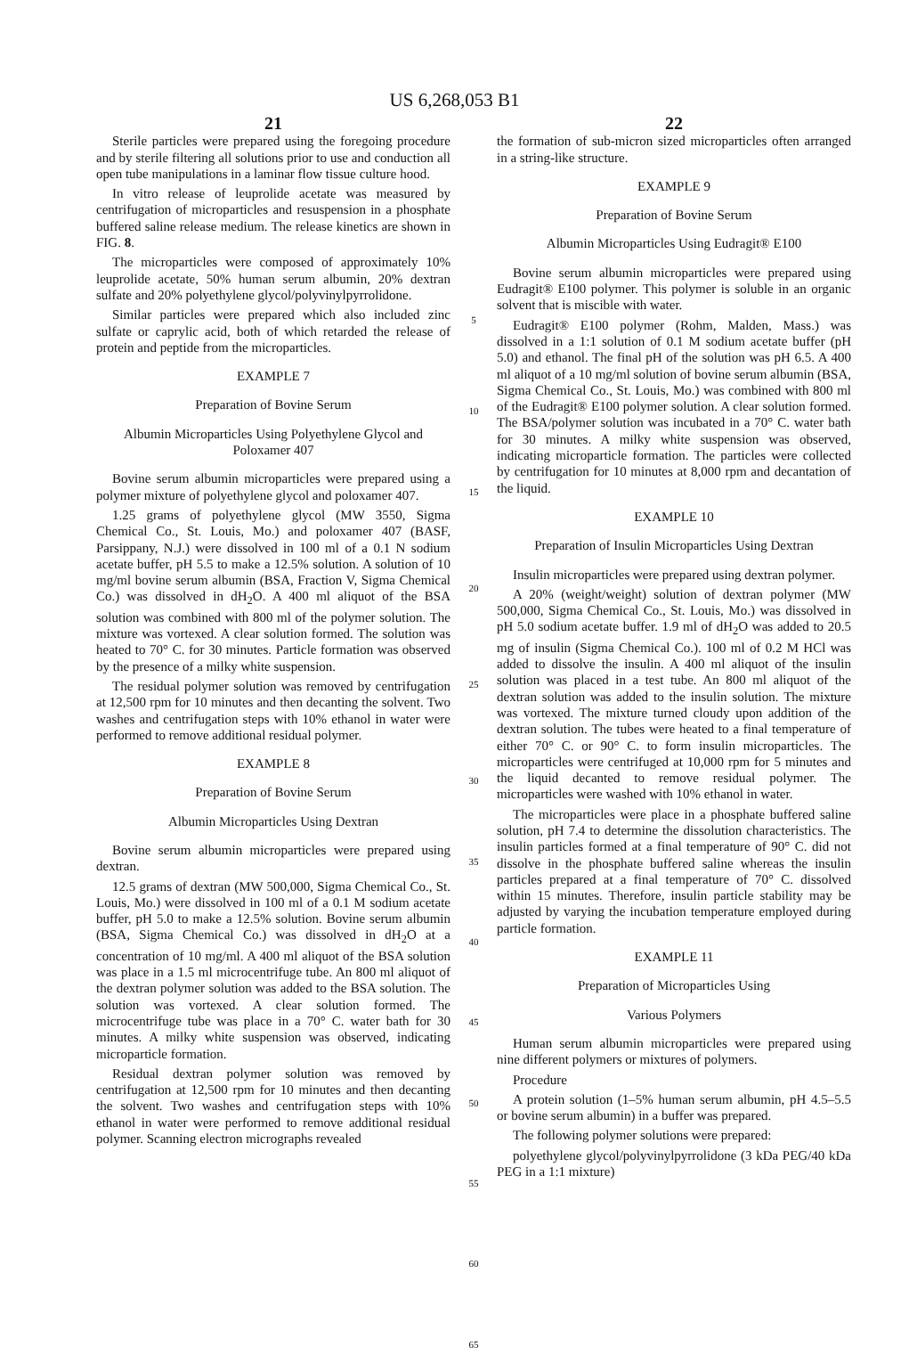US 6,268,053 B1
21
Sterile particles were prepared using the foregoing procedure and by sterile filtering all solutions prior to use and conduction all open tube manipulations in a laminar flow tissue culture hood.
In vitro release of leuprolide acetate was measured by centrifugation of microparticles and resuspension in a phosphate buffered saline release medium. The release kinetics are shown in FIG. 8.
The microparticles were composed of approximately 10% leuprolide acetate, 50% human serum albumin, 20% dextran sulfate and 20% polyethylene glycol/polyvinylpyrrolidone.
Similar particles were prepared which also included zinc sulfate or caprylic acid, both of which retarded the release of protein and peptide from the microparticles.
EXAMPLE 7
Preparation of Bovine Serum
Albumin Microparticles Using Polyethylene Glycol and Poloxamer 407
Bovine serum albumin microparticles were prepared using a polymer mixture of polyethylene glycol and poloxamer 407.
1.25 grams of polyethylene glycol (MW 3550, Sigma Chemical Co., St. Louis, Mo.) and poloxamer 407 (BASF, Parsippany, N.J.) were dissolved in 100 ml of a 0.1 N sodium acetate buffer, pH 5.5 to make a 12.5% solution. A solution of 10 mg/ml bovine serum albumin (BSA, Fraction V, Sigma Chemical Co.) was dissolved in dH<sub>2</sub>O. A 400 ml aliquot of the BSA solution was combined with 800 ml of the polymer solution. The mixture was vortexed. A clear solution formed. The solution was heated to 70° C. for 30 minutes. Particle formation was observed by the presence of a milky white suspension.
The residual polymer solution was removed by centrifugation at 12,500 rpm for 10 minutes and then decanting the solvent. Two washes and centrifugation steps with 10% ethanol in water were performed to remove additional residual polymer.
EXAMPLE 8
Preparation of Bovine Serum
Albumin Microparticles Using Dextran
Bovine serum albumin microparticles were prepared using dextran.
12.5 grams of dextran (MW 500,000, Sigma Chemical Co., St. Louis, Mo.) were dissolved in 100 ml of a 0.1 M sodium acetate buffer, pH 5.0 to make a 12.5% solution. Bovine serum albumin (BSA, Sigma Chemical Co.) was dissolved in dH<sub>2</sub>O at a concentration of 10 mg/ml. A 400 ml aliquot of the BSA solution was place in a 1.5 ml microcentrifuge tube. An 800 ml aliquot of the dextran polymer solution was added to the BSA solution. The solution was vortexed. A clear solution formed. The microcentrifuge tube was place in a 70° C. water bath for 30 minutes. A milky white suspension was observed, indicating microparticle formation.
Residual dextran polymer solution was removed by centrifugation at 12,500 rpm for 10 minutes and then decanting the solvent. Two washes and centrifugation steps with 10% ethanol in water were performed to remove additional residual polymer. Scanning electron micrographs revealed
5
10
15
20
25
30
35
40
45
50
55
60
65
22
the formation of sub-micron sized microparticles often arranged in a string-like structure.
EXAMPLE 9
Preparation of Bovine Serum
Albumin Microparticles Using Eudragit® E100
Bovine serum albumin microparticles were prepared using Eudragit® E100 polymer. This polymer is soluble in an organic solvent that is miscible with water.
Eudragit® E100 polymer (Rohm, Malden, Mass.) was dissolved in a 1:1 solution of 0.1 M sodium acetate buffer (pH 5.0) and ethanol. The final pH of the solution was pH 6.5. A 400 ml aliquot of a 10 mg/ml solution of bovine serum albumin (BSA, Sigma Chemical Co., St. Louis, Mo.) was combined with 800 ml of the Eudragit® E100 polymer solution. A clear solution formed. The BSA/polymer solution was incubated in a 70° C. water bath for 30 minutes. A milky white suspension was observed, indicating microparticle formation. The particles were collected by centrifugation for 10 minutes at 8,000 rpm and decantation of the liquid.
EXAMPLE 10
Preparation of Insulin Microparticles Using Dextran
Insulin microparticles were prepared using dextran polymer.
A 20% (weight/weight) solution of dextran polymer (MW 500,000, Sigma Chemical Co., St. Louis, Mo.) was dissolved in pH 5.0 sodium acetate buffer. 1.9 ml of dH<sub>2</sub>O was added to 20.5 mg of insulin (Sigma Chemical Co.). 100 ml of 0.2 M HCl was added to dissolve the insulin. A 400 ml aliquot of the insulin solution was placed in a test tube. An 800 ml aliquot of the dextran solution was added to the insulin solution. The mixture was vortexed. The mixture turned cloudy upon addition of the dextran solution. The tubes were heated to a final temperature of either 70° C. or 90° C. to form insulin microparticles. The microparticles were centrifuged at 10,000 rpm for 5 minutes and the liquid decanted to remove residual polymer. The microparticles were washed with 10% ethanol in water.
The microparticles were place in a phosphate buffered saline solution, pH 7.4 to determine the dissolution characteristics. The insulin particles formed at a final temperature of 90° C. did not dissolve in the phosphate buffered saline whereas the insulin particles prepared at a final temperature of 70° C. dissolved within 15 minutes. Therefore, insulin particle stability may be adjusted by varying the incubation temperature employed during particle formation.
EXAMPLE 11
Preparation of Microparticles Using
Various Polymers
Human serum albumin microparticles were prepared using nine different polymers or mixtures of polymers.
Procedure
A protein solution (1–5% human serum albumin, pH 4.5–5.5 or bovine serum albumin) in a buffer was prepared.
The following polymer solutions were prepared:
polyethylene glycol/polyvinylpyrrolidone (3 kDa PEG/40 kDa PEG in a 1:1 mixture)